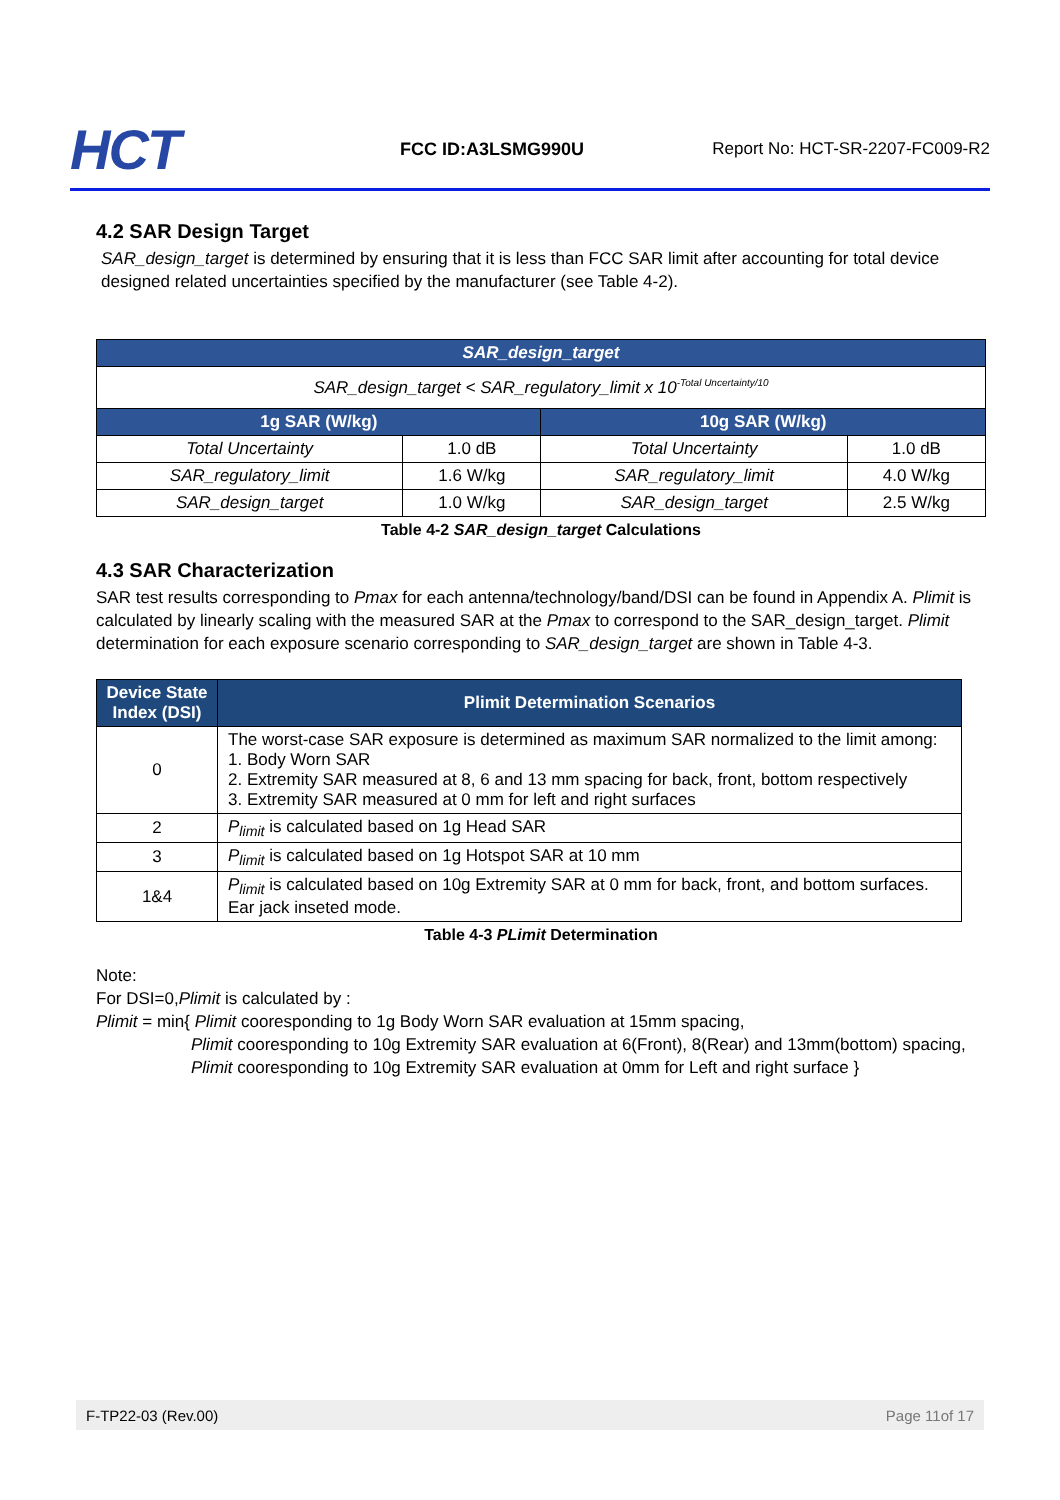HCT
FCC ID:A3LSMG990U
Report No: HCT-SR-2207-FC009-R2
4.2 SAR Design Target
SAR_design_target is determined by ensuring that it is less than FCC SAR limit after accounting for total device designed related uncertainties specified by the manufacturer (see Table 4-2).
| SAR_design_target | | | |
| --- | --- | --- | --- |
| SAR_design_target < SAR_regulatory_limit x 10<sup>-Total Uncertainty/10</sup> | | | |
| 1g SAR (W/kg) | | 10g SAR (W/kg) | |
| Total Uncertainty | 1.0 dB | Total Uncertainty | 1.0 dB |
| SAR_regulatory_limit | 1.6 W/kg | SAR_regulatory_limit | 4.0 W/kg |
| SAR_design_target | 1.0 W/kg | SAR_design_target | 2.5 W/kg |
Table 4-2 SAR_design_target Calculations
4.3 SAR Characterization
SAR test results corresponding to Pmax for each antenna/technology/band/DSI can be found in Appendix A. Plimit is calculated by linearly scaling with the measured SAR at the Pmax to correspond to the SAR_design_target. Plimit determination for each exposure scenario corresponding to SAR_design_target are shown in Table 4-3.
| Device State Index (DSI) | Plimit Determination Scenarios |
| --- | --- |
| 0 | The worst-case SAR exposure is determined as maximum SAR normalized to the limit among: 1. Body Worn SAR 2. Extremity SAR measured at 8, 6 and 13 mm spacing for back, front, bottom respectively 3. Extremity SAR measured at 0 mm for left and right surfaces |
| 2 | P<sub>limit</sub> is calculated based on 1g Head SAR |
| 3 | P<sub>limit</sub> is calculated based on 1g Hotspot SAR at 10 mm |
| 1&4 | P<sub>limit</sub> is calculated based on 10g Extremity SAR at 0 mm for back, front, and bottom surfaces. Ear jack inseted mode. |
Table 4-3 PLimit Determination
Note:
For DSI=0,Plimit is calculated by :
Plimit = min{ Plimit cooresponding to 1g Body Worn SAR evaluation at 15mm spacing,
Plimit cooresponding to 10g Extremity SAR evaluation at 6(Front), 8(Rear) and 13mm(bottom) spacing,
Plimit cooresponding to 10g Extremity SAR evaluation at 0mm for Left and right surface }
F-TP22-03 (Rev.00) Page 11of 17